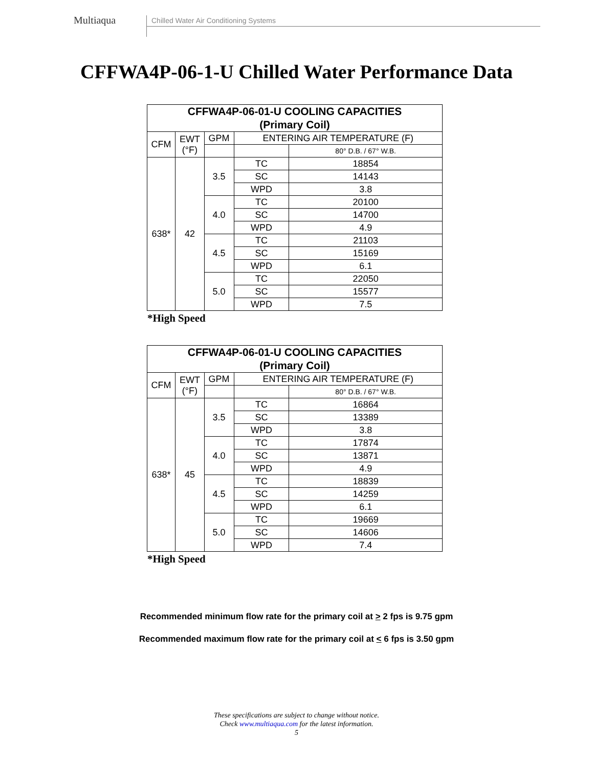Multiaqua
Chilled Water Air Conditioning Systems
CFFWA4P-06-1-U Chilled Water Performance Data
| CFFWA4P-06-01-U COOLING CAPACITIES (Primary Coil) | | | | |
| --- | --- | --- | --- | --- |
| CFM | EWT (°F) | GPM | ENTERING AIR TEMPERATURE (F) | |
| | | | | 80° D.B. / 67° W.B. |
| 638* | 42 | 3.5 | TC | 18854 |
| | | | SC | 14143 |
| | | | WPD | 3.8 |
| | | 4.0 | TC | 20100 |
| | | | SC | 14700 |
| | | | WPD | 4.9 |
| | | 4.5 | TC | 21103 |
| | | | SC | 15169 |
| | | | WPD | 6.1 |
| | | 5.0 | TC | 22050 |
| | | | SC | 15577 |
| | | | WPD | 7.5 |
*High Speed
| CFFWA4P-06-01-U COOLING CAPACITIES (Primary Coil) | | | | |
| --- | --- | --- | --- | --- |
| CFM | EWT (°F) | GPM | ENTERING AIR TEMPERATURE (F) | |
| | | | | 80° D.B. / 67° W.B. |
| 638* | 45 | 3.5 | TC | 16864 |
| | | | SC | 13389 |
| | | | WPD | 3.8 |
| | | 4.0 | TC | 17874 |
| | | | SC | 13871 |
| | | | WPD | 4.9 |
| | | 4.5 | TC | 18839 |
| | | | SC | 14259 |
| | | | WPD | 6.1 |
| | | 5.0 | TC | 19669 |
| | | | SC | 14606 |
| | | | WPD | 7.4 |
*High Speed
Recommended minimum flow rate for the primary coil at > 2 fps is 9.75 gpm
Recommended maximum flow rate for the primary coil at < 6 fps is 3.50 gpm
These specifications are subject to change without notice.
Check www.multiaqua.com for the latest information.
5